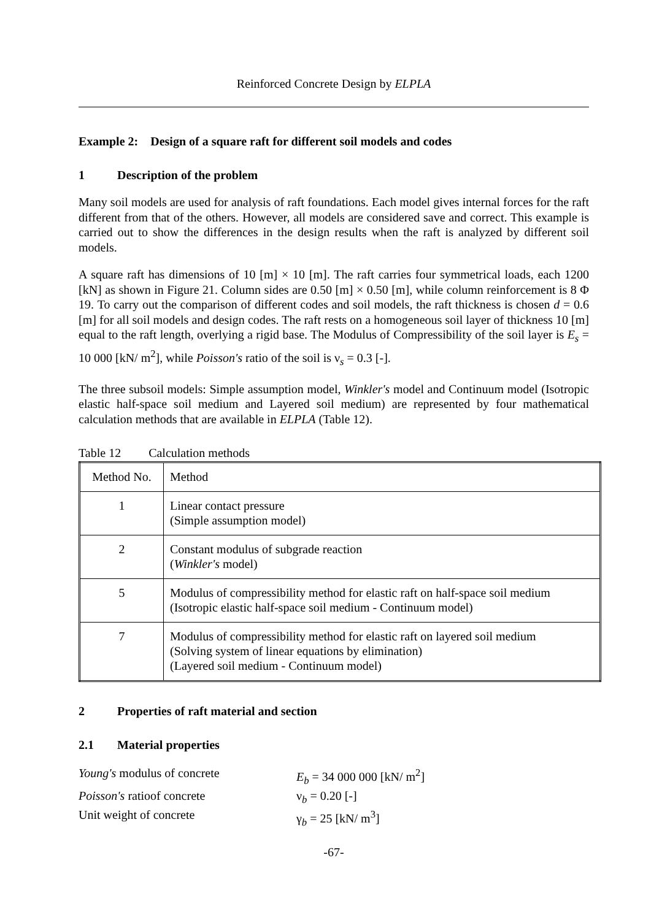Reinforced Concrete Design by ELPLA
Example 2: Design of a square raft for different soil models and codes
1 Description of the problem
Many soil models are used for analysis of raft foundations. Each model gives internal forces for the raft different from that of the others. However, all models are considered save and correct. This example is carried out to show the differences in the design results when the raft is analyzed by different soil models.
A square raft has dimensions of 10 [m] × 10 [m]. The raft carries four symmetrical loads, each 1200 [kN] as shown in Figure 21. Column sides are 0.50 [m] × 0.50 [m], while column reinforcement is 8 Φ 19. To carry out the comparison of different codes and soil models, the raft thickness is chosen d = 0.6 [m] for all soil models and design codes. The raft rests on a homogeneous soil layer of thickness 10 [m] equal to the raft length, overlying a rigid base. The Modulus of Compressibility of the soil layer is E<sub>s</sub> = 10 000 [kN/ m<sup>2</sup>], while Poisson's ratio of the soil is ν<sub>s</sub> = 0.3 [-].
The three subsoil models: Simple assumption model, Winkler's model and Continuum model (Isotropic elastic half-space soil medium and Layered soil medium) are represented by four mathematical calculation methods that are available in ELPLA (Table 12).
Table 12 Calculation methods
| Method No. | Method |
| 1 | Linear contact pressure (Simple assumption model) |
| 2 | Constant modulus of subgrade reaction ( Winkler's model) |
| 5 | Modulus of compressibility method for elastic raft on half-space soil medium (Isotropic elastic half-space soil medium - Continuum model) |
| 7 | Modulus of compressibility method for elastic raft on layered soil medium (Solving system of linear equations by elimination) (Layered soil medium - Continuum model) |
2 Properties of raft material and section
2.1 Material properties
Young's modulus of concrete
E<sub>b</sub> = 34 000 000 [kN/ m<sup>2</sup>]
Poisson's ratioof concrete
ν<sub>b</sub> = 0.20 [-]
Unit weight of concrete
γ<sub>b</sub> = 25 [kN/ m<sup>3</sup>]
-67-